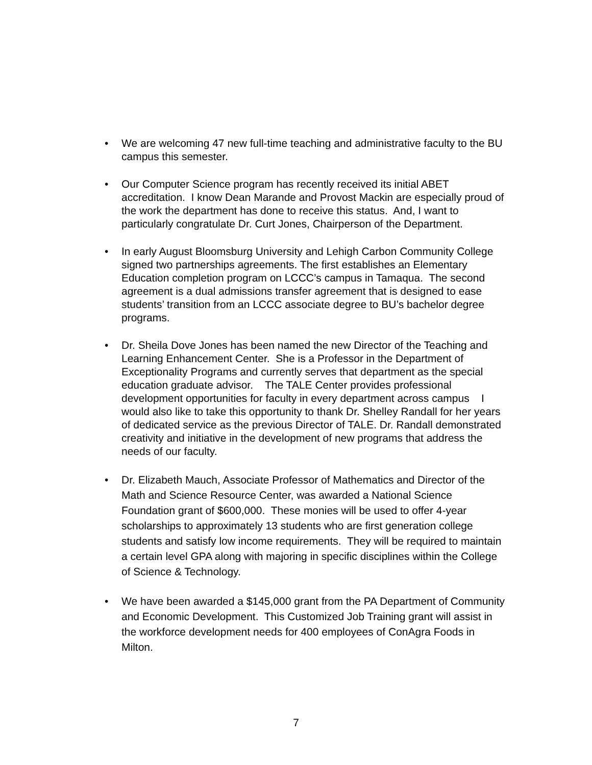• We are welcoming 47 new full-time teaching and administrative faculty to the BU campus this semester.
• Our Computer Science program has recently received its initial ABET accreditation. I know Dean Marande and Provost Mackin are especially proud of the work the department has done to receive this status. And, I want to particularly congratulate Dr. Curt Jones, Chairperson of the Department.
• In early August Bloomsburg University and Lehigh Carbon Community College signed two partnerships agreements. The first establishes an Elementary Education completion program on LCCC’s campus in Tamaqua. The second agreement is a dual admissions transfer agreement that is designed to ease students’ transition from an LCCC associate degree to BU’s bachelor degree programs.
• Dr. Sheila Dove Jones has been named the new Director of the Teaching and Learning Enhancement Center. She is a Professor in the Department of Exceptionality Programs and currently serves that department as the special education graduate advisor. The TALE Center provides professional development opportunities for faculty in every department across campus I would also like to take this opportunity to thank Dr. Shelley Randall for her years of dedicated service as the previous Director of TALE. Dr. Randall demonstrated creativity and initiative in the development of new programs that address the needs of our faculty.
• Dr. Elizabeth Mauch, Associate Professor of Mathematics and Director of the Math and Science Resource Center, was awarded a National Science Foundation grant of $600,000. These monies will be used to offer 4-year scholarships to approximately 13 students who are first generation college students and satisfy low income requirements. They will be required to maintain a certain level GPA along with majoring in specific disciplines within the College of Science & Technology.
• We have been awarded a $145,000 grant from the PA Department of Community and Economic Development. This Customized Job Training grant will assist in the workforce development needs for 400 employees of ConAgra Foods in Milton.
7